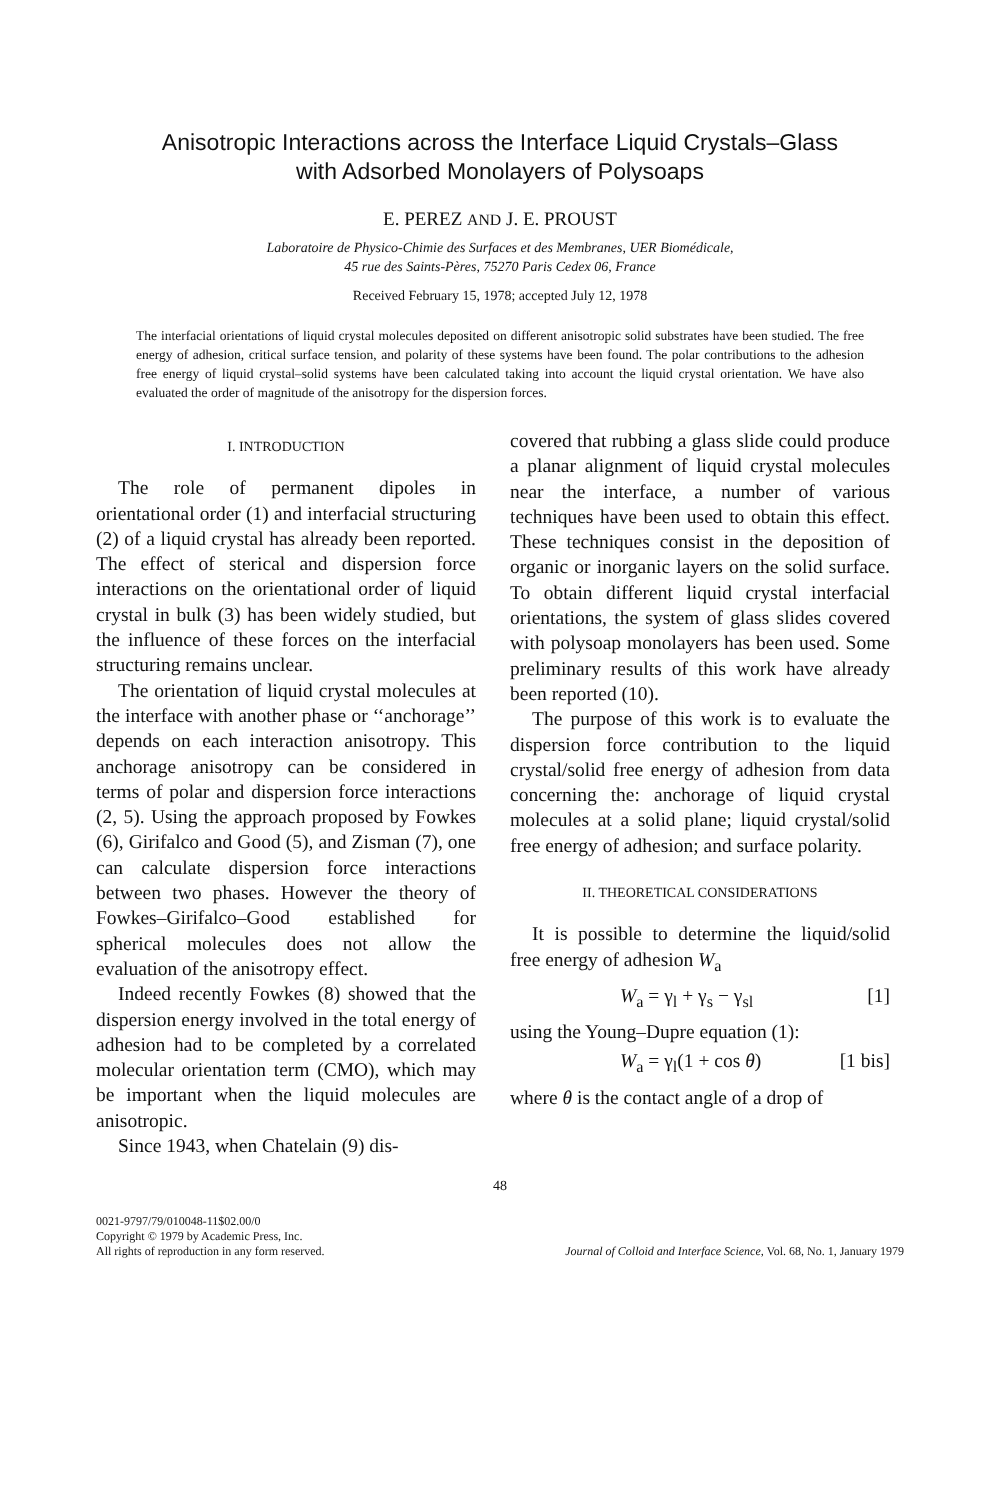Anisotropic Interactions across the Interface Liquid Crystals–Glass
with Adsorbed Monolayers of Polysoaps
E. PEREZ AND J. E. PROUST
Laboratoire de Physico-Chimie des Surfaces et des Membranes, UER Biomédicale,
45 rue des Saints-Pères, 75270 Paris Cedex 06, France
Received February 15, 1978; accepted July 12, 1978
The interfacial orientations of liquid crystal molecules deposited on different anisotropic solid substrates have been studied. The free energy of adhesion, critical surface tension, and polarity of these systems have been found. The polar contributions to the adhesion free energy of liquid crystal–solid systems have been calculated taking into account the liquid crystal orientation. We have also evaluated the order of magnitude of the anisotropy for the dispersion forces.
I. INTRODUCTION
The role of permanent dipoles in orientational order (1) and interfacial structuring (2) of a liquid crystal has already been reported. The effect of sterical and dispersion force interactions on the orientational order of liquid crystal in bulk (3) has been widely studied, but the influence of these forces on the interfacial structuring remains unclear.
The orientation of liquid crystal molecules at the interface with another phase or ‘‘anchorage’’ depends on each interaction anisotropy. This anchorage anisotropy can be considered in terms of polar and dispersion force interactions (2, 5). Using the approach proposed by Fowkes (6), Girifalco and Good (5), and Zisman (7), one can calculate dispersion force interactions between two phases. However the theory of Fowkes–Girifalco–Good established for spherical molecules does not allow the evaluation of the anisotropy effect.
Indeed recently Fowkes (8) showed that the dispersion energy involved in the total energy of adhesion had to be completed by a correlated molecular orientation term (CMO), which may be important when the liquid molecules are anisotropic.
Since 1943, when Chatelain (9) dis-
covered that rubbing a glass slide could produce a planar alignment of liquid crystal molecules near the interface, a number of various techniques have been used to obtain this effect. These techniques consist in the deposition of organic or inorganic layers on the solid surface. To obtain different liquid crystal interfacial orientations, the system of glass slides covered with polysoap monolayers has been used. Some preliminary results of this work have already been reported (10).
The purpose of this work is to evaluate the dispersion force contribution to the liquid crystal/solid free energy of adhesion from data concerning the: anchorage of liquid crystal molecules at a solid plane; liquid crystal/solid free energy of adhesion; and surface polarity.
II. THEORETICAL CONSIDERATIONS
It is possible to determine the liquid/solid free energy of adhesion W<sub>a</sub>
W<sub>a</sub> = γ<sub>l</sub> + γ<sub>s</sub> − γ<sub>sl</sub> [1]
using the Young–Dupre equation (1):
W<sub>a</sub> = γ<sub>l</sub>(1 + cos θ) [1 bis]
where θ is the contact angle of a drop of
48
0021-9797/79/010048-11$02.00/0
Copyright © 1979 by Academic Press, Inc.
All rights of reproduction in any form reserved.
Journal of Colloid and Interface Science, Vol. 68, No. 1, January 1979